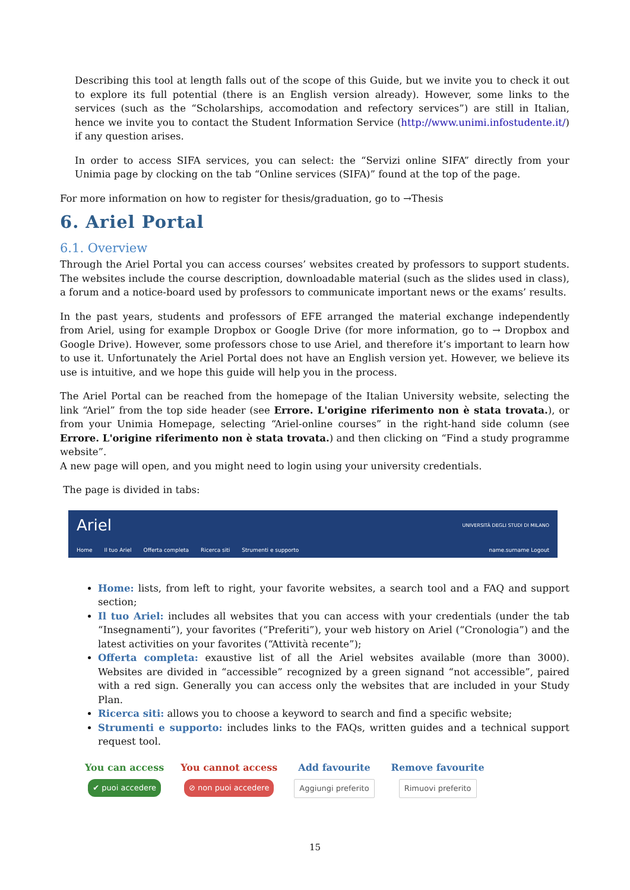Describing this tool at length falls out of the scope of this Guide, but we invite you to check it out to explore its full potential (there is an English version already). However, some links to the services (such as the “Scholarships, accomodation and refectory services”) are still in Italian, hence we invite you to contact the Student Information Service (http://www.unimi.infostudente.it/) if any question arises.
In order to access SIFA services, you can select: the “Servizi online SIFA” directly from your Unimia page by clocking on the tab “Online services (SIFA)” found at the top of the page.
For more information on how to register for thesis/graduation, go to →Thesis
6. Ariel Portal
6.1. Overview
Through the Ariel Portal you can access courses’ websites created by professors to support students. The websites include the course description, downloadable material (such as the slides used in class), a forum and a notice-board used by professors to communicate important news or the exams’ results.
In the past years, students and professors of EFE arranged the material exchange independently from Ariel, using for example Dropbox or Google Drive (for more information, go to → Dropbox and Google Drive). However, some professors chose to use Ariel, and therefore it’s important to learn how to use it. Unfortunately the Ariel Portal does not have an English version yet. However, we believe its use is intuitive, and we hope this guide will help you in the process.
The Ariel Portal can be reached from the homepage of the Italian University website, selecting the link “Ariel” from the top side header (see Errore. L'origine riferimento non è stata trovata.), or from your Unimia Homepage, selecting “Ariel-online courses” in the right-hand side column (see Errore. L'origine riferimento non è stata trovata.) and then clicking on “Find a study programme website”.
A new page will open, and you might need to login using your university credentials.
The page is divided in tabs:
Ariel UNIVERSITÀ DEGLI STUDI DI MILANO
Home Il tuo Ariel Offerta completa Ricerca siti Strumenti e supporto name.surname Logout
Home: lists, from left to right, your favorite websites, a search tool and a FAQ and support section;
Il tuo Ariel: includes all websites that you can access with your credentials (under the tab “Insegnamenti”), your favorites (“Preferiti”), your web history on Ariel (“Cronologia”) and the latest activities on your favorites (“Attività recente”);
Offerta completa: exaustive list of all the Ariel websites available (more than 3000). Websites are divided in “accessible” recognized by a green signand “not accessible”, paired with a red sign. Generally you can access only the websites that are included in your Study Plan.
Ricerca siti: allows you to choose a keyword to search and find a specific website;
Strumenti e supporto: includes links to the FAQs, written guides and a technical support request tool.
You can access
✔ puoi accedere
You cannot access
⊘ non puoi accedere
Add favourite
Aggiungi preferito
Remove favourite
Rimuovi preferito
15